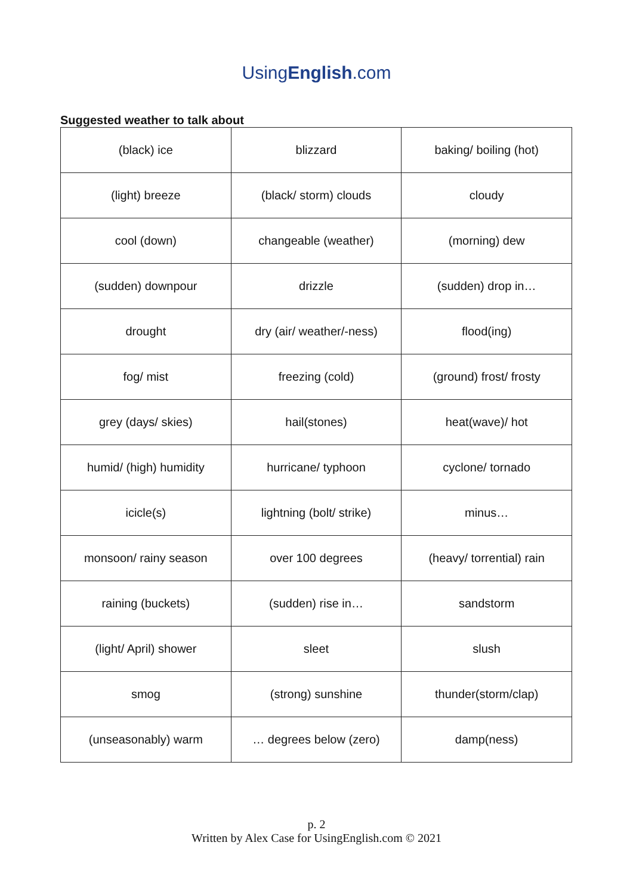UsingEnglish.com
Suggested weather to talk about
| (black) ice | blizzard | baking/ boiling (hot) |
| (light) breeze | (black/ storm) clouds | cloudy |
| cool (down) | changeable (weather) | (morning) dew |
| (sudden) downpour | drizzle | (sudden) drop in… |
| drought | dry (air/ weather/-ness) | flood(ing) |
| fog/ mist | freezing (cold) | (ground) frost/ frosty |
| grey (days/ skies) | hail(stones) | heat(wave)/ hot |
| humid/ (high) humidity | hurricane/ typhoon | cyclone/ tornado |
| icicle(s) | lightning (bolt/ strike) | minus… |
| monsoon/ rainy season | over 100 degrees | (heavy/ torrential) rain |
| raining (buckets) | (sudden) rise in… | sandstorm |
| (light/ April) shower | sleet | slush |
| smog | (strong) sunshine | thunder(storm/clap) |
| (unseasonably) warm | … degrees below (zero) | damp(ness) |
p. 2
Written by Alex Case for UsingEnglish.com © 2021